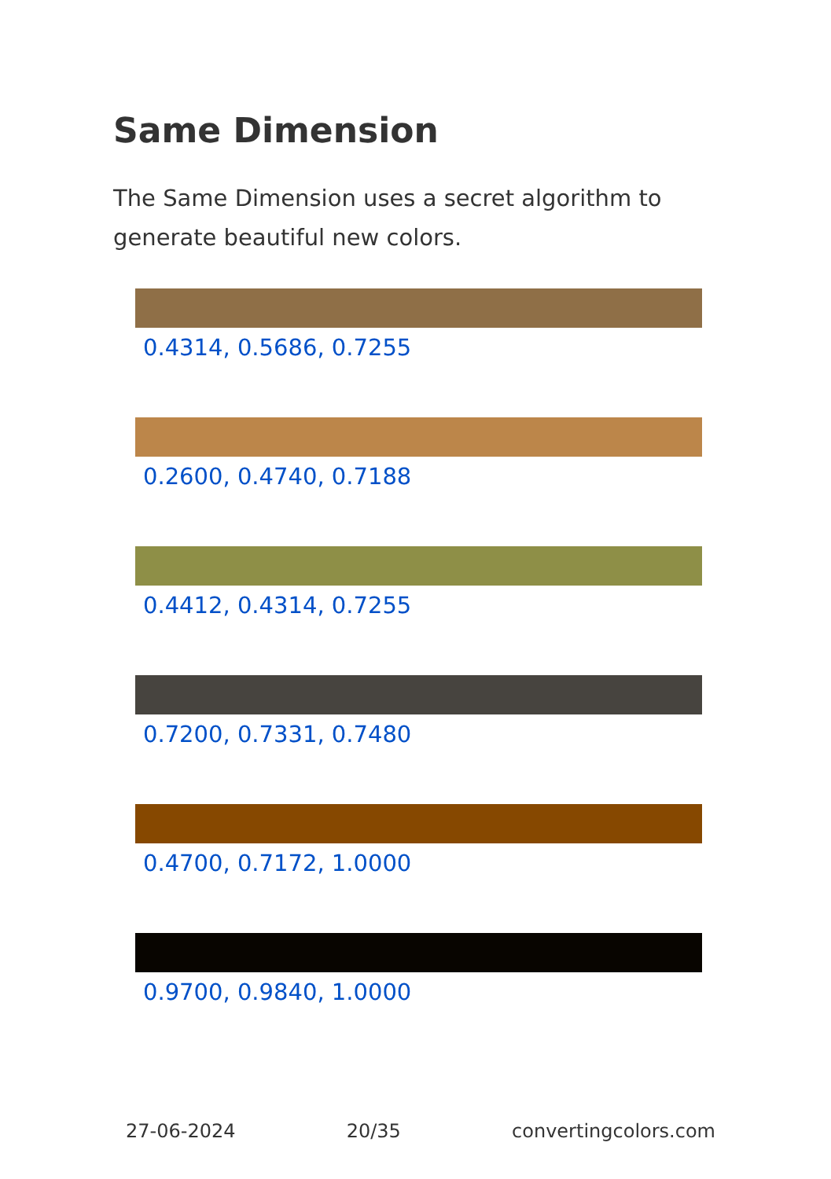Same Dimension
The Same Dimension uses a secret algorithm to generate beautiful new colors.
0.4314, 0.5686, 0.7255
0.2600, 0.4740, 0.7188
0.4412, 0.4314, 0.7255
0.7200, 0.7331, 0.7480
0.4700, 0.7172, 1.0000
0.9700, 0.9840, 1.0000
27-06-2024 20/35 convertingcolors.com